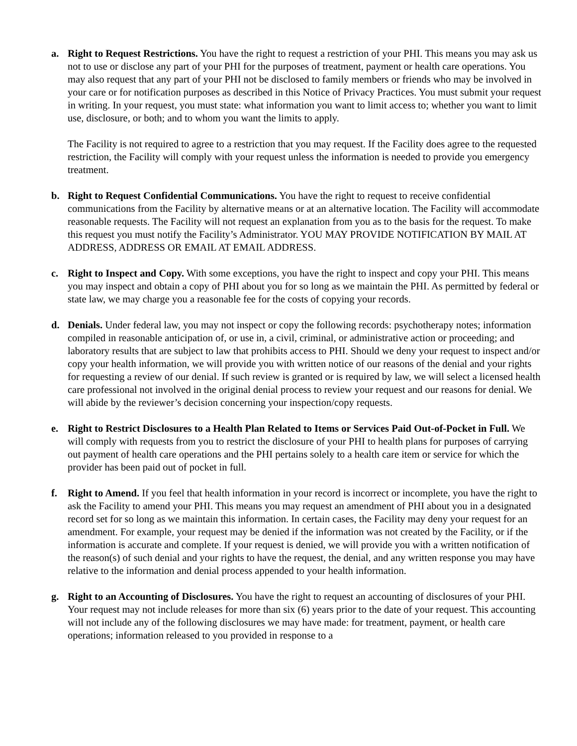a. Right to Request Restrictions. You have the right to request a restriction of your PHI. This means you may ask us not to use or disclose any part of your PHI for the purposes of treatment, payment or health care operations. You may also request that any part of your PHI not be disclosed to family members or friends who may be involved in your care or for notification purposes as described in this Notice of Privacy Practices. You must submit your request in writing. In your request, you must state: what information you want to limit access to; whether you want to limit use, disclosure, or both; and to whom you want the limits to apply.
The Facility is not required to agree to a restriction that you may request. If the Facility does agree to the requested restriction, the Facility will comply with your request unless the information is needed to provide you emergency treatment.
b. Right to Request Confidential Communications. You have the right to request to receive confidential communications from the Facility by alternative means or at an alternative location. The Facility will accommodate reasonable requests. The Facility will not request an explanation from you as to the basis for the request. To make this request you must notify the Facility’s Administrator. YOU MAY PROVIDE NOTIFICATION BY MAIL AT ADDRESS, ADDRESS OR EMAIL AT EMAIL ADDRESS.
c. Right to Inspect and Copy. With some exceptions, you have the right to inspect and copy your PHI. This means you may inspect and obtain a copy of PHI about you for so long as we maintain the PHI. As permitted by federal or state law, we may charge you a reasonable fee for the costs of copying your records.
d. Denials. Under federal law, you may not inspect or copy the following records: psychotherapy notes; information compiled in reasonable anticipation of, or use in, a civil, criminal, or administrative action or proceeding; and laboratory results that are subject to law that prohibits access to PHI. Should we deny your request to inspect and/or copy your health information, we will provide you with written notice of our reasons of the denial and your rights for requesting a review of our denial. If such review is granted or is required by law, we will select a licensed health care professional not involved in the original denial process to review your request and our reasons for denial. We will abide by the reviewer’s decision concerning your inspection/copy requests.
e. Right to Restrict Disclosures to a Health Plan Related to Items or Services Paid Out-of-Pocket in Full. We will comply with requests from you to restrict the disclosure of your PHI to health plans for purposes of carrying out payment of health care operations and the PHI pertains solely to a health care item or service for which the provider has been paid out of pocket in full.
f. Right to Amend. If you feel that health information in your record is incorrect or incomplete, you have the right to ask the Facility to amend your PHI. This means you may request an amendment of PHI about you in a designated record set for so long as we maintain this information. In certain cases, the Facility may deny your request for an amendment. For example, your request may be denied if the information was not created by the Facility, or if the information is accurate and complete. If your request is denied, we will provide you with a written notification of the reason(s) of such denial and your rights to have the request, the denial, and any written response you may have relative to the information and denial process appended to your health information.
g. Right to an Accounting of Disclosures. You have the right to request an accounting of disclosures of your PHI. Your request may not include releases for more than six (6) years prior to the date of your request. This accounting will not include any of the following disclosures we may have made: for treatment, payment, or health care operations; information released to you provided in response to a